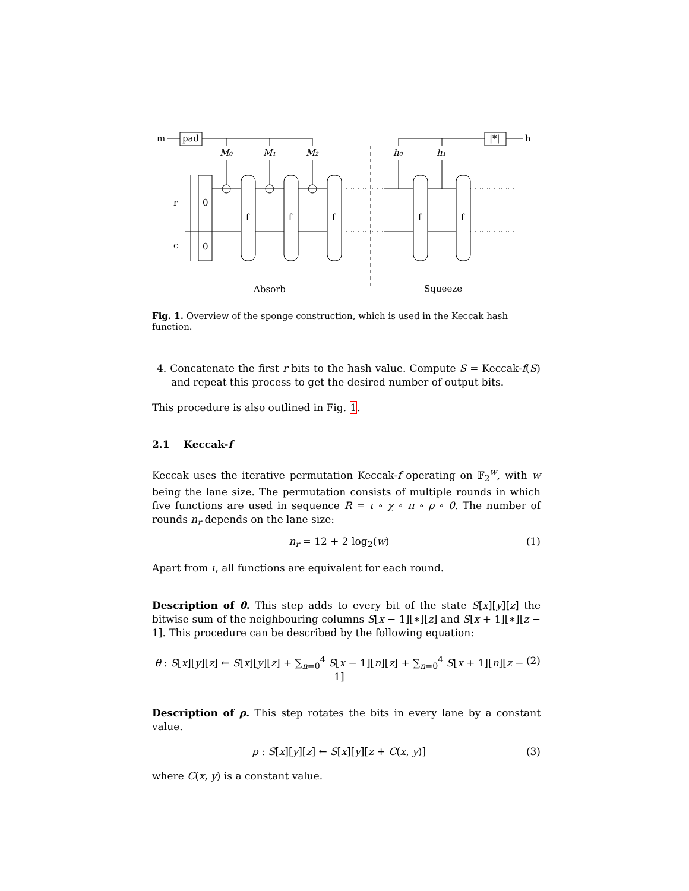m
pad
|*|
h
M₀
M₁
M₂
h₀
h₁
r
c
0
0
f
f
f
f
f
Absorb
Squeeze
Fig. 1. Overview of the sponge construction, which is used in the Keccak hash function.
4. Concatenate the first r bits to the hash value. Compute S = Keccak-f(S) and repeat this process to get the desired number of output bits.
This procedure is also outlined in Fig. 1.
2.1 Keccak-f
Keccak uses the iterative permutation Keccak-f operating on 𝔽<sub>2</sub><sup>w</sup>, with w being the lane size. The permutation consists of multiple rounds in which five functions are used in sequence R = ι ∘ χ ∘ π ∘ ρ ∘ θ. The number of rounds n<sub>r</sub> depends on the lane size:
n<sub>r</sub> = 12 + 2 log<sub>2</sub>(w) (1)
Apart from ι, all functions are equivalent for each round.
Description of θ. This step adds to every bit of the state S[x][y][z] the bitwise sum of the neighbouring columns S[x − 1][∗][z] and S[x + 1][∗][z − 1]. This procedure can be described by the following equation:
θ : S[x][y][z] ← S[x][y][z] + ∑<sub>n=0</sub><sup>4</sup> S[x − 1][n][z] + ∑<sub>n=0</sub><sup>4</sup> S[x + 1][n][z − 1] (2)
Description of ρ. This step rotates the bits in every lane by a constant value.
ρ : S[x][y][z] ← S[x][y][z + C(x, y)] (3)
where C(x, y) is a constant value.